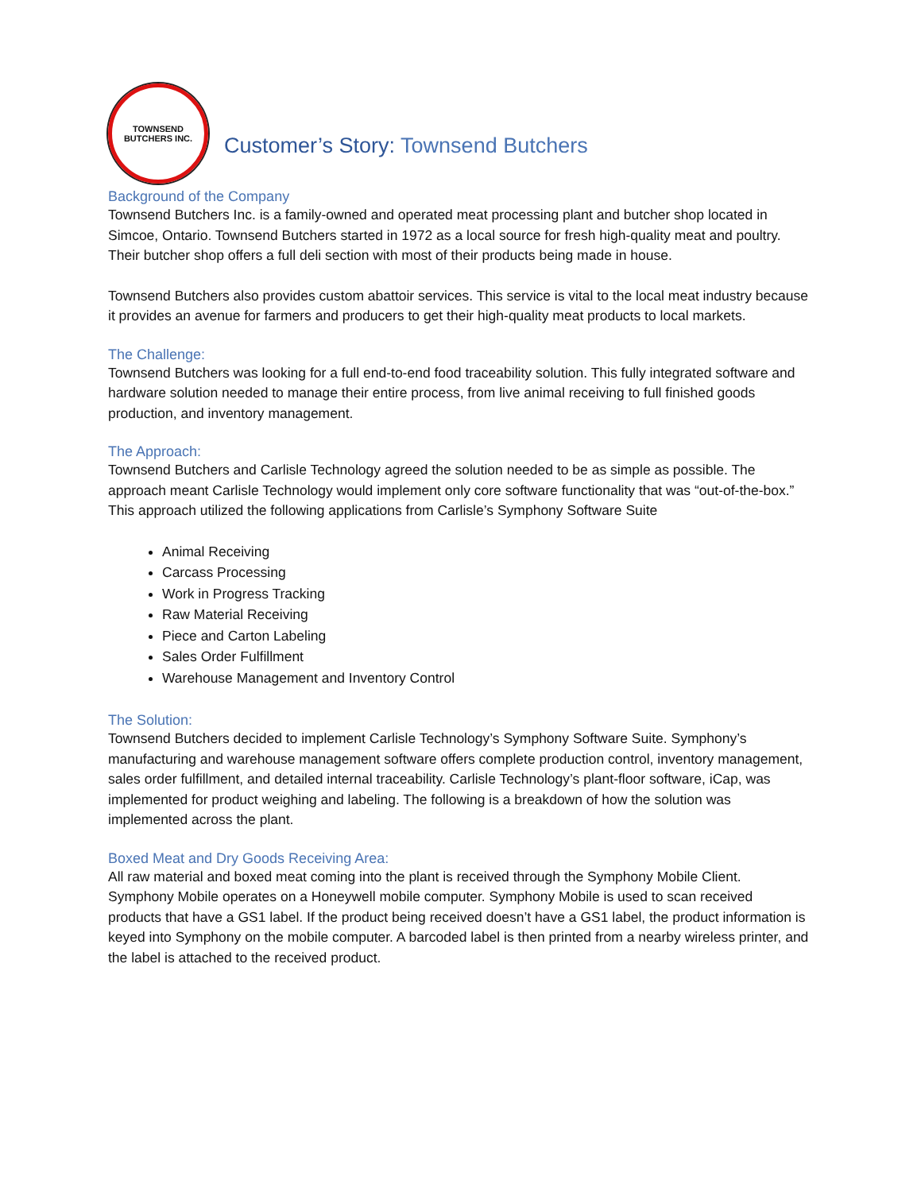TOWNSEND
BUTCHERS INC.
Customer’s Story: Townsend Butchers
Background of the Company
Townsend Butchers Inc. is a family-owned and operated meat processing plant and butcher shop located in Simcoe, Ontario. Townsend Butchers started in 1972 as a local source for fresh high-quality meat and poultry. Their butcher shop offers a full deli section with most of their products being made in house.
Townsend Butchers also provides custom abattoir services. This service is vital to the local meat industry because it provides an avenue for farmers and producers to get their high-quality meat products to local markets.
The Challenge:
Townsend Butchers was looking for a full end-to-end food traceability solution. This fully integrated software and hardware solution needed to manage their entire process, from live animal receiving to full finished goods production, and inventory management.
The Approach:
Townsend Butchers and Carlisle Technology agreed the solution needed to be as simple as possible. The approach meant Carlisle Technology would implement only core software functionality that was “out-of-the-box.” This approach utilized the following applications from Carlisle’s Symphony Software Suite
Animal Receiving
Carcass Processing
Work in Progress Tracking
Raw Material Receiving
Piece and Carton Labeling
Sales Order Fulfillment
Warehouse Management and Inventory Control
The Solution:
Townsend Butchers decided to implement Carlisle Technology’s Symphony Software Suite. Symphony’s manufacturing and warehouse management software offers complete production control, inventory management, sales order fulfillment, and detailed internal traceability. Carlisle Technology’s plant-floor software, iCap, was implemented for product weighing and labeling. The following is a breakdown of how the solution was implemented across the plant.
Boxed Meat and Dry Goods Receiving Area:
All raw material and boxed meat coming into the plant is received through the Symphony Mobile Client. Symphony Mobile operates on a Honeywell mobile computer. Symphony Mobile is used to scan received products that have a GS1 label. If the product being received doesn’t have a GS1 label, the product information is keyed into Symphony on the mobile computer. A barcoded label is then printed from a nearby wireless printer, and the label is attached to the received product.